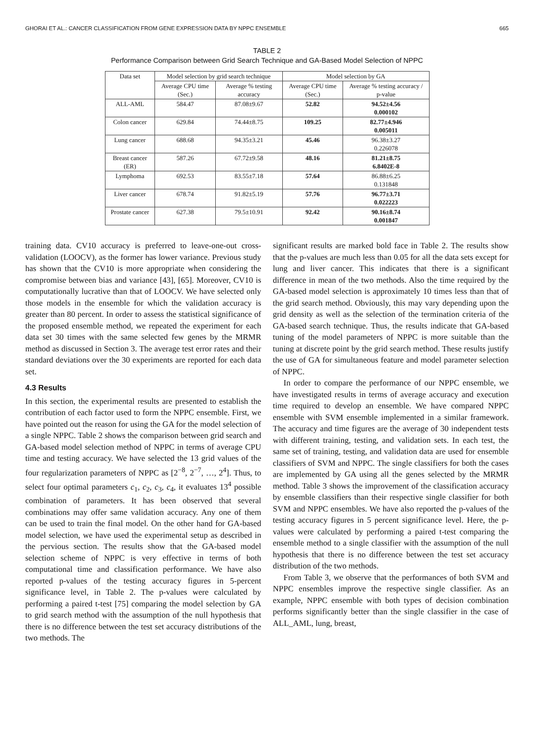GHORAI ET AL.: CANCER CLASSIFICATION FROM GENE EXPRESSION DATA BY NPPC ENSEMBLE 665
TABLE 2
Performance Comparison between Grid Search Technique and GA-Based Model Selection of NPPC
| Data set | Model selection by grid search technique | | Model selection by GA | |
| --- | --- | --- | --- | --- |
| | Average CPU time (Sec.) | Average % testing accuracy | Average CPU time (Sec.) | Average % testing accuracy / p-value |
| ALL-AML | 584.47 | 87.08±9.67 | 52.82 | 94.52±4.56 0.000102 |
| Colon cancer | 629.84 | 74.44±8.75 | 109.25 | 82.77±4.946 0.005011 |
| Lung cancer | 688.68 | 94.35±3.21 | 45.46 | 96.38±3.27 0.226078 |
| Breast cancer (ER) | 587.26 | 67.72±9.58 | 48.16 | 81.21±8.75 6.8402E-8 |
| Lymphoma | 692.53 | 83.55±7.18 | 57.64 | 86.88±6.25 0.131848 |
| Liver cancer | 678.74 | 91.82±5.19 | 57.76 | 96.77±3.71 0.022223 |
| Prostate cancer | 627.38 | 79.5±10.91 | 92.42 | 90.16±8.74 0.001847 |
training data. CV10 accuracy is preferred to leave-one-out cross-validation (LOOCV), as the former has lower variance. Previous study has shown that the CV10 is more appropriate when considering the compromise between bias and variance [43], [65]. Moreover, CV10 is computationally lucrative than that of LOOCV. We have selected only those models in the ensemble for which the validation accuracy is greater than 80 percent. In order to assess the statistical significance of the proposed ensemble method, we repeated the experiment for each data set 30 times with the same selected few genes by the MRMR method as discussed in Section 3. The average test error rates and their standard deviations over the 30 experiments are reported for each data set.
4.3 Results
In this section, the experimental results are presented to establish the contribution of each factor used to form the NPPC ensemble. First, we have pointed out the reason for using the GA for the model selection of a single NPPC. Table 2 shows the comparison between grid search and GA-based model selection method of NPPC in terms of average CPU time and testing accuracy. We have selected the 13 grid values of the four regularization parameters of NPPC as [2<sup>−8</sup>, 2<sup>−7</sup>, …, 2<sup>4</sup>]. Thus, to select four optimal parameters c<sub>1</sub>, c<sub>2</sub>, c<sub>3</sub>, c<sub>4</sub>, it evaluates 13<sup>4</sup> possible combination of parameters. It has been observed that several combinations may offer same validation accuracy. Any one of them can be used to train the final model. On the other hand for GA-based model selection, we have used the experimental setup as described in the pervious section. The results show that the GA-based model selection scheme of NPPC is very effective in terms of both computational time and classification performance. We have also reported p-values of the testing accuracy figures in 5-percent significance level, in Table 2. The p-values were calculated by performing a paired t-test [75] comparing the model selection by GA to grid search method with the assumption of the null hypothesis that there is no difference between the test set accuracy distributions of the two methods. The
significant results are marked bold face in Table 2. The results show that the p-values are much less than 0.05 for all the data sets except for lung and liver cancer. This indicates that there is a significant difference in mean of the two methods. Also the time required by the GA-based model selection is approximately 10 times less than that of the grid search method. Obviously, this may vary depending upon the grid density as well as the selection of the termination criteria of the GA-based search technique. Thus, the results indicate that GA-based tuning of the model parameters of NPPC is more suitable than the tuning at discrete point by the grid search method. These results justify the use of GA for simultaneous feature and model parameter selection of NPPC.
In order to compare the performance of our NPPC ensemble, we have investigated results in terms of average accuracy and execution time required to develop an ensemble. We have compared NPPC ensemble with SVM ensemble implemented in a similar framework. The accuracy and time figures are the average of 30 independent tests with different training, testing, and validation sets. In each test, the same set of training, testing, and validation data are used for ensemble classifiers of SVM and NPPC. The single classifiers for both the cases are implemented by GA using all the genes selected by the MRMR method. Table 3 shows the improvement of the classification accuracy by ensemble classifiers than their respective single classifier for both SVM and NPPC ensembles. We have also reported the p-values of the testing accuracy figures in 5 percent significance level. Here, the p-values were calculated by performing a paired t-test comparing the ensemble method to a single classifier with the assumption of the null hypothesis that there is no difference between the test set accuracy distribution of the two methods.
From Table 3, we observe that the performances of both SVM and NPPC ensembles improve the respective single classifier. As an example, NPPC ensemble with both types of decision combination performs significantly better than the single classifier in the case of ALL_AML, lung, breast,